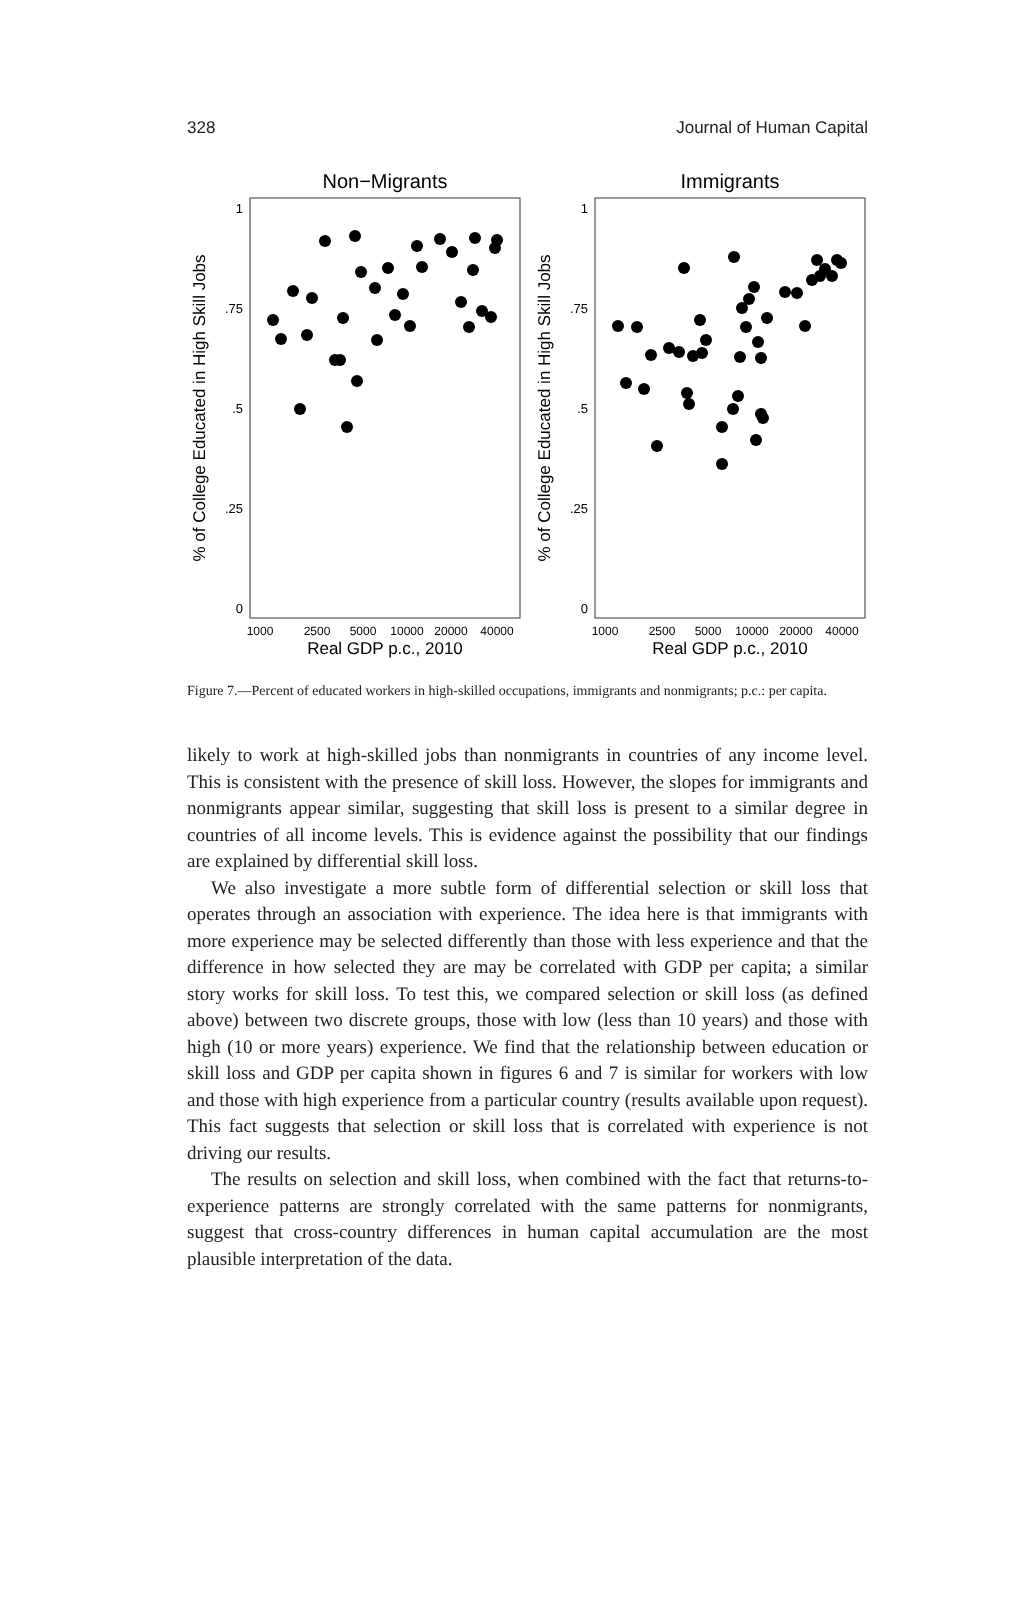328 Journal of Human Capital
Non−Migrants
Immigrants
1
.75
.5
.25
0
1
.75
.5
.25
0
% of College Educated in High Skill Jobs
% of College Educated in High Skill Jobs
1000
2500
5000
10000
20000
40000
1000
2500
5000
10000
20000
40000
Real GDP p.c., 2010
Real GDP p.c., 2010
Figure 7.—Percent of educated workers in high-skilled occupations, immigrants and non­migrants; p.c.: per capita.
likely to work at high-skilled jobs than nonmigrants in countries of any income level. This is consistent with the presence of skill loss. However, the slopes for immigrants and nonmigrants appear similar, suggesting that skill loss is present to a similar degree in countries of all income levels. This is evidence against the possibility that our findings are explained by differ­ential skill loss.
We also investigate a more subtle form of differential selection or skill loss that operates through an association with experience. The idea here is that immigrants with more experience may be selected differently than those with less experience and that the difference in how selected they are may be correlated with GDP per capita; a similar story works for skill loss. To test this, we compared selection or skill loss (as defined above) between two discrete groups, those with low (less than 10 years) and those with high (10 or more years) experience. We find that the relationship between edu­cation or skill loss and GDP per capita shown in figures 6 and 7 is similar for workers with low and those with high experience from a particular coun­try (results available upon request). This fact suggests that selection or skill loss that is correlated with experience is not driving our results.
The results on selection and skill loss, when combined with the fact that returns-to-experience patterns are strongly correlated with the same pat­terns for nonmigrants, suggest that cross-country differences in human cap­ital accumulation are the most plausible interpretation of the data.